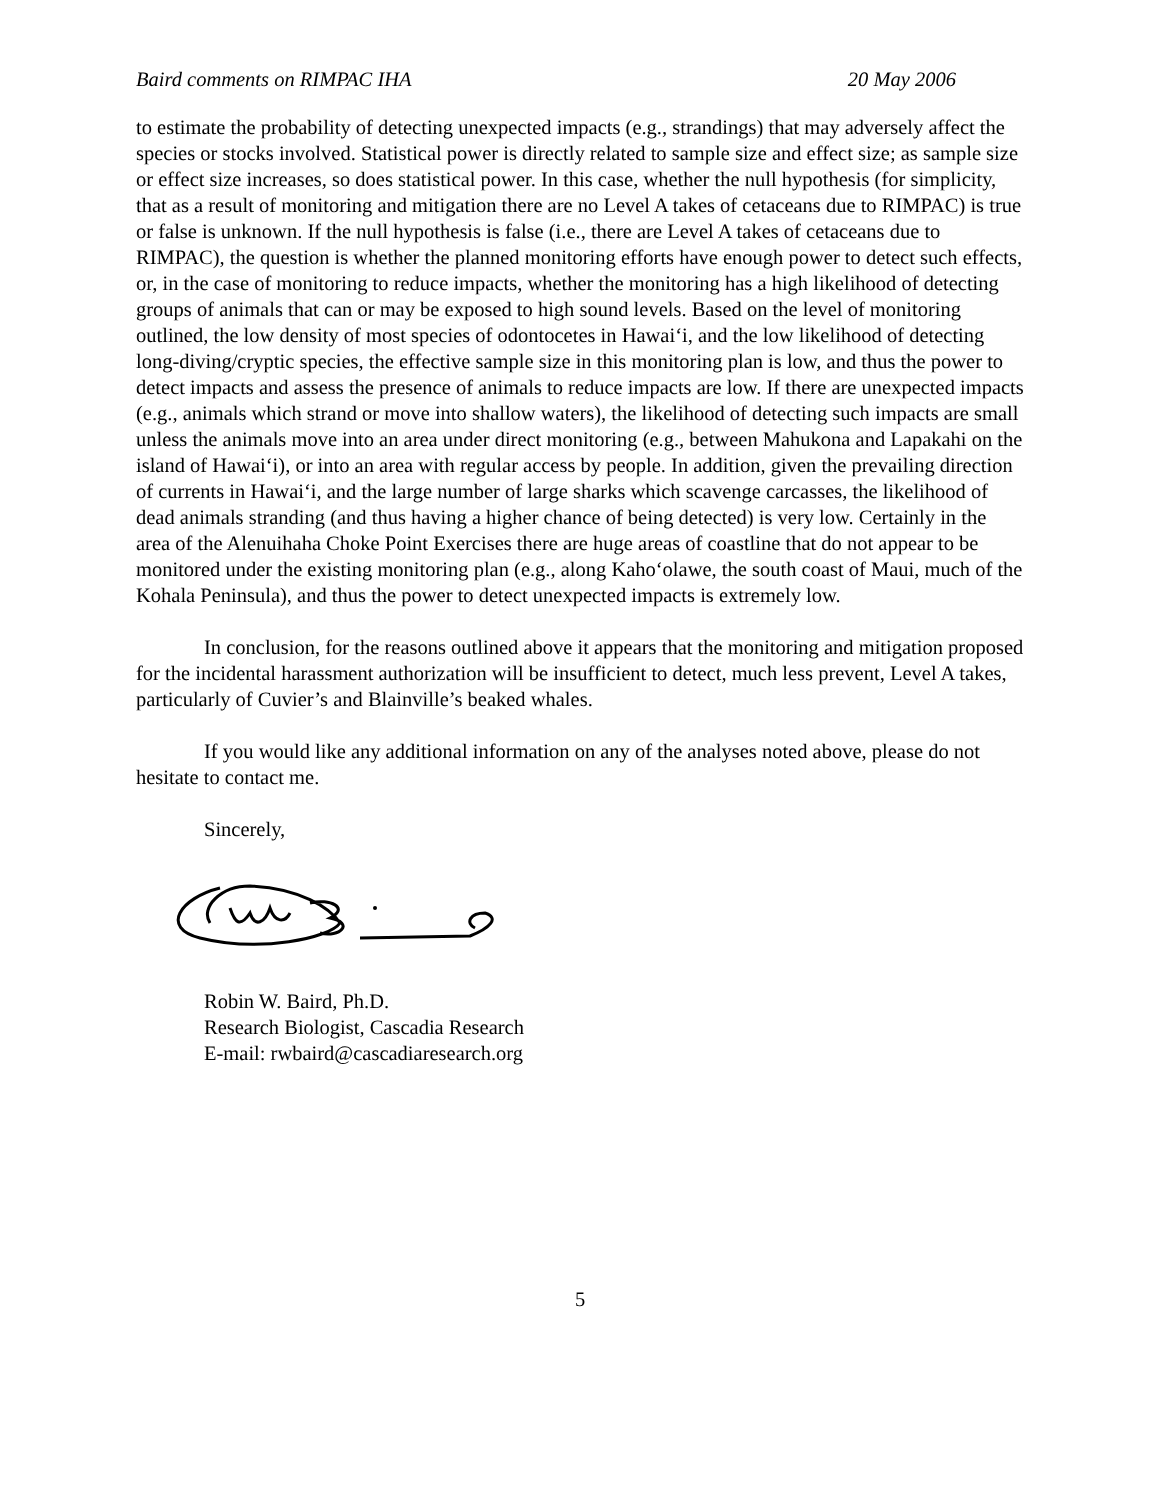Baird comments on RIMPAC IHA 20 May 2006
to estimate the probability of detecting unexpected impacts (e.g., strandings) that may adversely affect the species or stocks involved. Statistical power is directly related to sample size and effect size; as sample size or effect size increases, so does statistical power. In this case, whether the null hypothesis (for simplicity, that as a result of monitoring and mitigation there are no Level A takes of cetaceans due to RIMPAC) is true or false is unknown. If the null hypothesis is false (i.e., there are Level A takes of cetaceans due to RIMPAC), the question is whether the planned monitoring efforts have enough power to detect such effects, or, in the case of monitoring to reduce impacts, whether the monitoring has a high likelihood of detecting groups of animals that can or may be exposed to high sound levels. Based on the level of monitoring outlined, the low density of most species of odontocetes in Hawai‘i, and the low likelihood of detecting long-diving/cryptic species, the effective sample size in this monitoring plan is low, and thus the power to detect impacts and assess the presence of animals to reduce impacts are low. If there are unexpected impacts (e.g., animals which strand or move into shallow waters), the likelihood of detecting such impacts are small unless the animals move into an area under direct monitoring (e.g., between Mahukona and Lapakahi on the island of Hawai‘i), or into an area with regular access by people. In addition, given the prevailing direction of currents in Hawai‘i, and the large number of large sharks which scavenge carcasses, the likelihood of dead animals stranding (and thus having a higher chance of being detected) is very low. Certainly in the area of the Alenuihaha Choke Point Exercises there are huge areas of coastline that do not appear to be monitored under the existing monitoring plan (e.g., along Kaho‘olawe, the south coast of Maui, much of the Kohala Peninsula), and thus the power to detect unexpected impacts is extremely low.
In conclusion, for the reasons outlined above it appears that the monitoring and mitigation proposed for the incidental harassment authorization will be insufficient to detect, much less prevent, Level A takes, particularly of Cuvier’s and Blainville’s beaked whales.
If you would like any additional information on any of the analyses noted above, please do not hesitate to contact me.
Sincerely,
Robin W. Baird, Ph.D.
Research Biologist, Cascadia Research
E-mail: rwbaird@cascadiaresearch.org
5